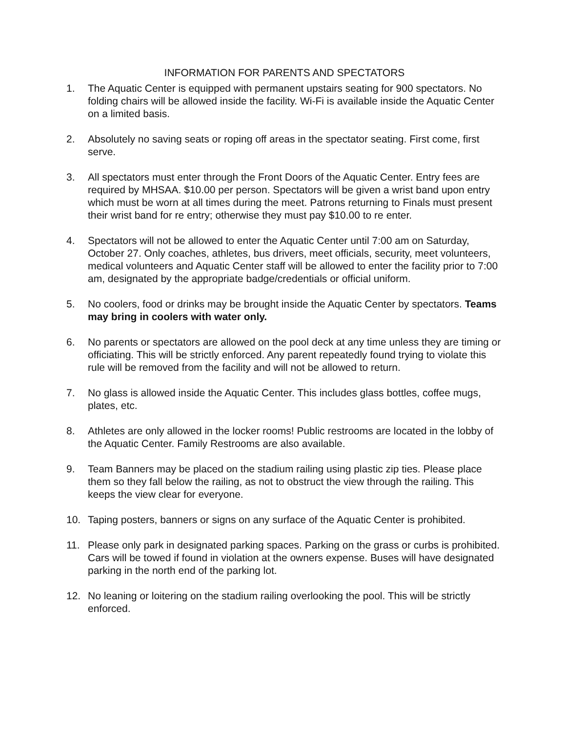INFORMATION FOR PARENTS AND SPECTATORS
1. The Aquatic Center is equipped with permanent upstairs seating for 900 spectators. No folding chairs will be allowed inside the facility. Wi-Fi is available inside the Aquatic Center on a limited basis.
2. Absolutely no saving seats or roping off areas in the spectator seating. First come, first serve.
3. All spectators must enter through the Front Doors of the Aquatic Center. Entry fees are required by MHSAA. $10.00 per person. Spectators will be given a wrist band upon entry which must be worn at all times during the meet. Patrons returning to Finals must present their wrist band for re entry; otherwise they must pay $10.00 to re enter.
4. Spectators will not be allowed to enter the Aquatic Center until 7:00 am on Saturday, October 27. Only coaches, athletes, bus drivers, meet officials, security, meet volunteers, medical volunteers and Aquatic Center staff will be allowed to enter the facility prior to 7:00 am, designated by the appropriate badge/credentials or official uniform.
5. No coolers, food or drinks may be brought inside the Aquatic Center by spectators. Teams may bring in coolers with water only.
6. No parents or spectators are allowed on the pool deck at any time unless they are timing or officiating. This will be strictly enforced. Any parent repeatedly found trying to violate this rule will be removed from the facility and will not be allowed to return.
7. No glass is allowed inside the Aquatic Center. This includes glass bottles, coffee mugs, plates, etc.
8. Athletes are only allowed in the locker rooms! Public restrooms are located in the lobby of the Aquatic Center. Family Restrooms are also available.
9. Team Banners may be placed on the stadium railing using plastic zip ties. Please place them so they fall below the railing, as not to obstruct the view through the railing. This keeps the view clear for everyone.
10. Taping posters, banners or signs on any surface of the Aquatic Center is prohibited.
11. Please only park in designated parking spaces. Parking on the grass or curbs is prohibited. Cars will be towed if found in violation at the owners expense. Buses will have designated parking in the north end of the parking lot.
12. No leaning or loitering on the stadium railing overlooking the pool. This will be strictly enforced.